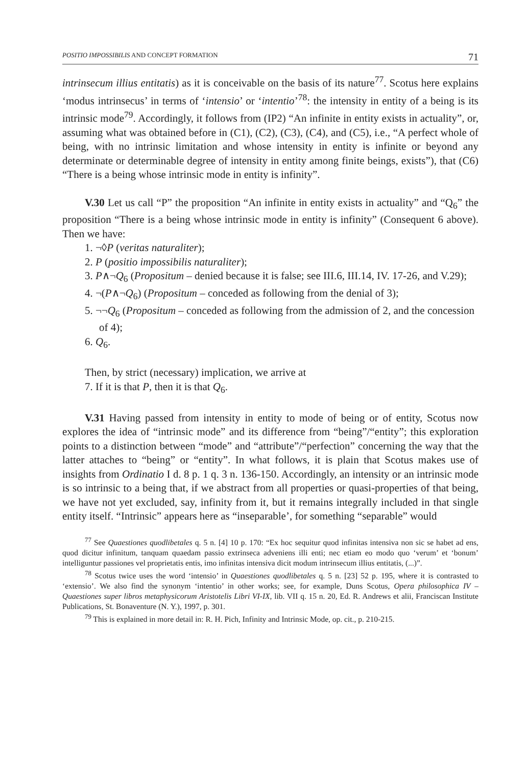POSITIO IMPOSSIBILIS AND CONCEPT FORMATION 71
intrinsecum illius entitatis) as it is conceivable on the basis of its nature<sup>77</sup>. Scotus here explains ‘modus intrinsecus’ in terms of ‘intensio’ or ‘intentio’<sup>78</sup>: the intensity in entity of a being is its intrinsic mode<sup>79</sup>. Accordingly, it follows from (IP2) “An infinite in entity exists in actuality”, or, assuming what was obtained before in (C1), (C2), (C3), (C4), and (C5), i.e., “A perfect whole of being, with no intrinsic limitation and whose intensity in entity is infinite or beyond any determinate or determinable degree of intensity in entity among finite beings, exists”), that (C6) “There is a being whose intrinsic mode in entity is infinity”.
V.30 Let us call “P” the proposition “An infinite in entity exists in actuality” and “Q<sub>6</sub>” the proposition “There is a being whose intrinsic mode in entity is infinity” (Consequent 6 above). Then we have:
1. ¬◊P (veritas naturaliter);
2. P (positio impossibilis naturaliter);
3. P∧¬Q<sub>6</sub> (Propositum – denied because it is false; see III.6, III.14, IV. 17-26, and V.29);
4. ¬(P∧¬Q<sub>6</sub>) (Propositum – conceded as following from the denial of 3);
5. ¬¬Q<sub>6</sub> (Propositum – conceded as following from the admission of 2, and the concession of 4);
6. Q<sub>6</sub>.
Then, by strict (necessary) implication, we arrive at
7. If it is that P, then it is that Q<sub>6</sub>.
V.31 Having passed from intensity in entity to mode of being or of entity, Scotus now explores the idea of “intrinsic mode” and its difference from “being”/“entity”; this exploration points to a distinction between “mode” and “attribute”/“perfection” concerning the way that the latter attaches to “being” or “entity”. In what follows, it is plain that Scotus makes use of insights from Ordinatio I d. 8 p. 1 q. 3 n. 136-150. Accordingly, an intensity or an intrinsic mode is so intrinsic to a being that, if we abstract from all properties or quasi-properties of that being, we have not yet excluded, say, infinity from it, but it remains integrally included in that single entity itself. “Intrinsic” appears here as “inseparable’, for something “separable” would
<sup>77</sup> See Quaestiones quodlibetales q. 5 n. [4] 10 p. 170: “Ex hoc sequitur quod infinitas intensiva non sic se habet ad ens, quod dicitur infinitum, tanquam quaedam passio extrinseca adveniens illi enti; nec etiam eo modo quo ‘verum’ et ‘bonum’ intelliguntur passiones vel proprietatis entis, imo infinitas intensiva dicit modum intrinsecum illius entitatis, (...)”.
<sup>78</sup> Scotus twice uses the word ‘intensio’ in Quaestiones quodlibetales q. 5 n. [23] 52 p. 195, where it is contrasted to ‘extensio’. We also find the synonym ‘intentio’ in other works; see, for example, Duns Scotus, Opera philosophica IV – Quaestiones super libros metaphysicorum Aristotelis Libri VI-IX, lib. VII q. 15 n. 20, Ed. R. Andrews et alii, Franciscan Institute Publications, St. Bonaventure (N. Y.), 1997, p. 301.
<sup>79</sup> This is explained in more detail in: R. H. Pich, Infinity and Intrinsic Mode, op. cit., p. 210-215.